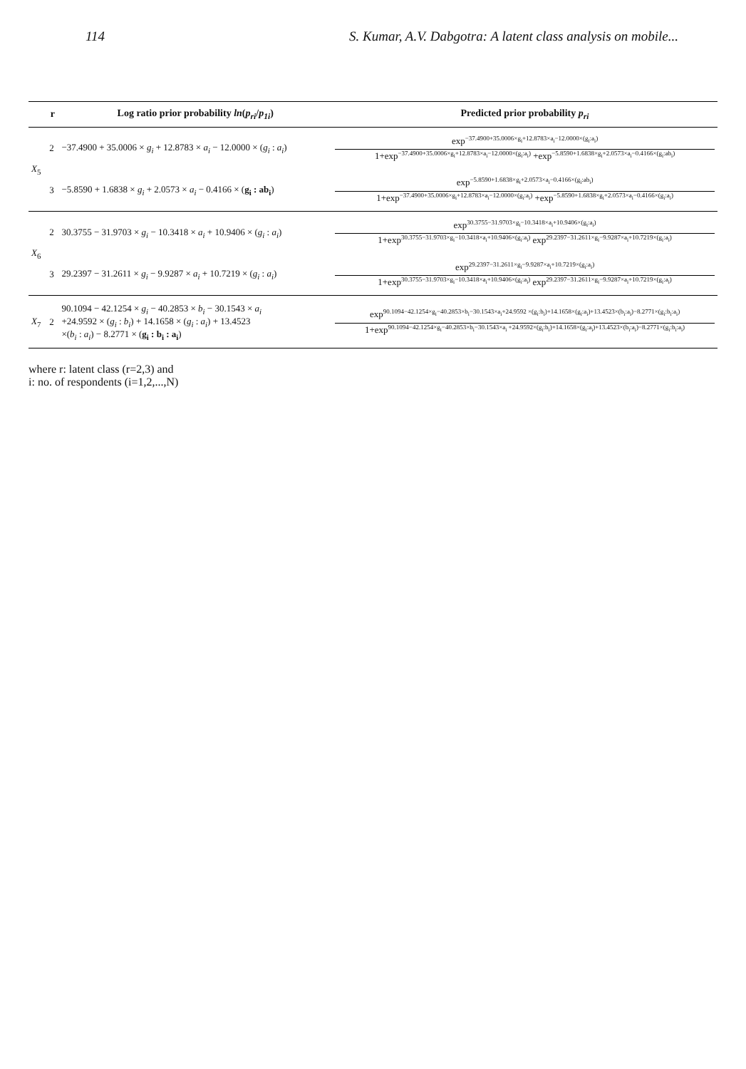114 S. Kumar, A.V. Dabgotra: A latent class analysis on mobile...
| | r | Log ratio prior probability ln ( p<sub>ri</sub> / p<sub>1i</sub> ) | Predicted prior probability p<sub>ri</sub> |
| --- | --- | --- | --- |
| X<sub>5</sub> | 2 | −37.4900 + 35.0006 × g<sub>i</sub> + 12.8783 × a<sub>i</sub> − 12.0000 × ( g<sub>i</sub> : a<sub>i</sub> ) | exp<sup>−37.4900+35.0006×g<sub>i</sub>+12.8783×a<sub>i</sub>−12.0000×(g<sub>i</sub>:a<sub>i</sub>)</sup> 1+exp<sup>−37.4900+35.0006×g<sub>i</sub>+12.8783×a<sub>i</sub>−12.0000×(g<sub>i</sub>:a<sub>i</sub>)</sup> +exp<sup>−5.8590+1.6838×g<sub>i</sub>+2.0573×a<sub>i</sub>−0.4166×(g<sub>i</sub>:ab<sub>i</sub>)</sup> |
| | 3 | −5.8590 + 1.6838 × g<sub>i</sub> + 2.0573 × a<sub>i</sub> − 0.4166 × ( g<sub>i</sub> : ab<sub>i</sub> ) | exp<sup>−5.8590+1.6838×g<sub>i</sub>+2.0573×a<sub>i</sub>−0.4166×(g<sub>i</sub>:ab<sub>i</sub>)</sup> 1+exp<sup>−37.4900+35.0006×g<sub>i</sub>+12.8783×a<sub>i</sub>−12.0000×(g<sub>i</sub>:a<sub>i</sub>)</sup> +exp<sup>−5.8590+1.6838×g<sub>i</sub>+2.0573×a<sub>i</sub>−0.4166×(g<sub>i</sub>:a<sub>i</sub>)</sup> |
| X<sub>6</sub> | 2 | 30.3755 − 31.9703 × g<sub>i</sub> − 10.3418 × a<sub>i</sub> + 10.9406 × ( g<sub>i</sub> : a<sub>i</sub> ) | exp<sup>30.3755−31.9703×g<sub>i</sub>−10.3418×a<sub>i</sub>+10.9406×(g<sub>i</sub>:a<sub>i</sub>)</sup> 1+exp<sup>30.3755−31.9703×g<sub>i</sub>−10.3418×a<sub>i</sub>+10.9406×(g<sub>i</sub>:a<sub>i</sub>)</sup> exp<sup>29.2397−31.2611×g<sub>i</sub>−9.9287×a<sub>i</sub>+10.7219×(g<sub>i</sub>:a<sub>i</sub>)</sup> |
| | 3 | 29.2397 − 31.2611 × g<sub>i</sub> − 9.9287 × a<sub>i</sub> + 10.7219 × ( g<sub>i</sub> : a<sub>i</sub> ) | exp<sup>29.2397−31.2611×g<sub>i</sub>−9.9287×a<sub>i</sub>+10.7219×(g<sub>i</sub>:a<sub>i</sub>)</sup> 1+exp<sup>30.3755−31.9703×g<sub>i</sub>−10.3418×a<sub>i</sub>+10.9406×(g<sub>i</sub>:a<sub>i</sub>)</sup> exp<sup>29.2397−31.2611×g<sub>i</sub>−9.9287×a<sub>i</sub>+10.7219×(g<sub>i</sub>:a<sub>i</sub>)</sup> |
| X<sub>7</sub> | 2 | 90.1094 − 42.1254 × g<sub>i</sub> − 40.2853 × b<sub>i</sub> − 30.1543 × a<sub>i</sub> +24.9592 × ( g<sub>i</sub> : b<sub>i</sub> ) + 14.1658 × ( g<sub>i</sub> : a<sub>i</sub> ) + 13.4523 ×( b<sub>i</sub> : a<sub>i</sub> ) − 8.2771 × ( g<sub>i</sub> : b<sub>i</sub> : a<sub>i</sub> ) | exp<sup>90.1094−42.1254×g<sub>i</sub>−40.2853×b<sub>i</sub>−30.1543×a<sub>i</sub>+24.9592 ×(g<sub>i</sub>:b<sub>i</sub>)+14.1658×(g<sub>i</sub>:a<sub>i</sub>)+13.4523×(b<sub>i</sub>:a<sub>i</sub>)−8.2771×(g<sub>i</sub>:b<sub>i</sub>:a<sub>i</sub>)</sup> 1+exp<sup>90.1094−42.1254×g<sub>i</sub>−40.2853×b<sub>i</sub>−30.1543×a<sub>i</sub> +24.9592×(g<sub>i</sub>:b<sub>i</sub>)+14.1658×(g<sub>i</sub>:a<sub>i</sub>)+13.4523×(b<sub>i</sub>:a<sub>i</sub>)−8.2771×(g<sub>i</sub>:b<sub>i</sub>:a<sub>i</sub>)</sup> |
where r: latent class (r=2,3) and
i: no. of respondents (i=1,2,...,N)